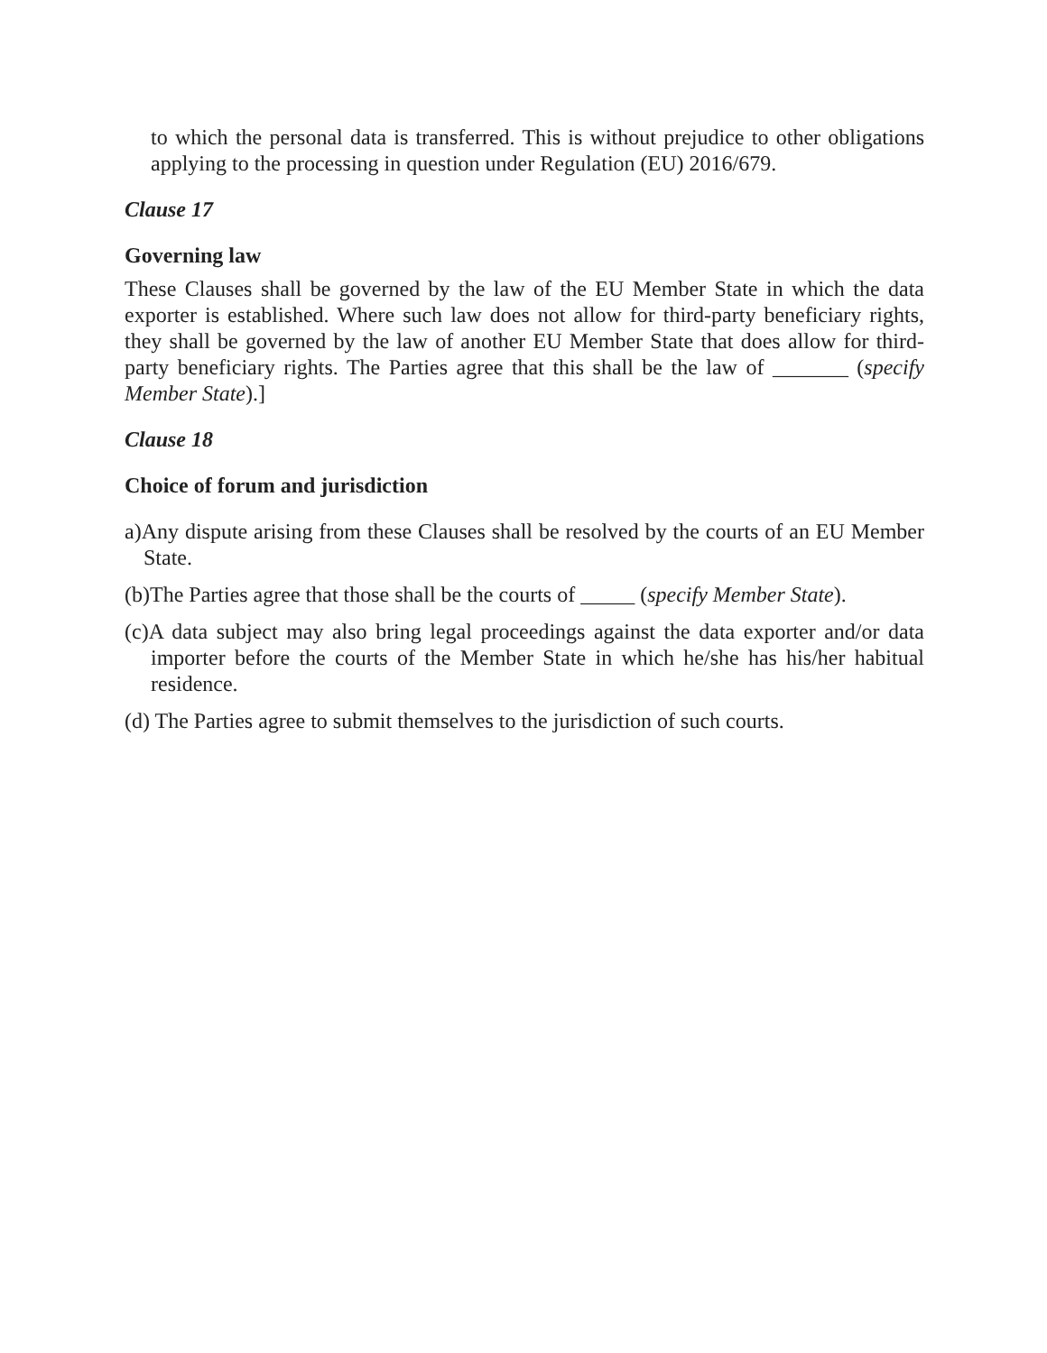to which the personal data is transferred. This is without prejudice to other obligations applying to the processing in question under Regulation (EU) 2016/679.
Clause 17
Governing law
These Clauses shall be governed by the law of the EU Member State in which the data exporter is established. Where such law does not allow for third-party beneficiary rights, they shall be governed by the law of another EU Member State that does allow for third-party beneficiary rights. The Parties agree that this shall be the law of _______ (specify Member State).]
Clause 18
Choice of forum and jurisdiction
a)Any dispute arising from these Clauses shall be resolved by the courts of an EU Member State.
(b)The Parties agree that those shall be the courts of _____ (specify Member State).
(c)A data subject may also bring legal proceedings against the data exporter and/or data importer before the courts of the Member State in which he/she has his/her habitual residence.
(d) The Parties agree to submit themselves to the jurisdiction of such courts.